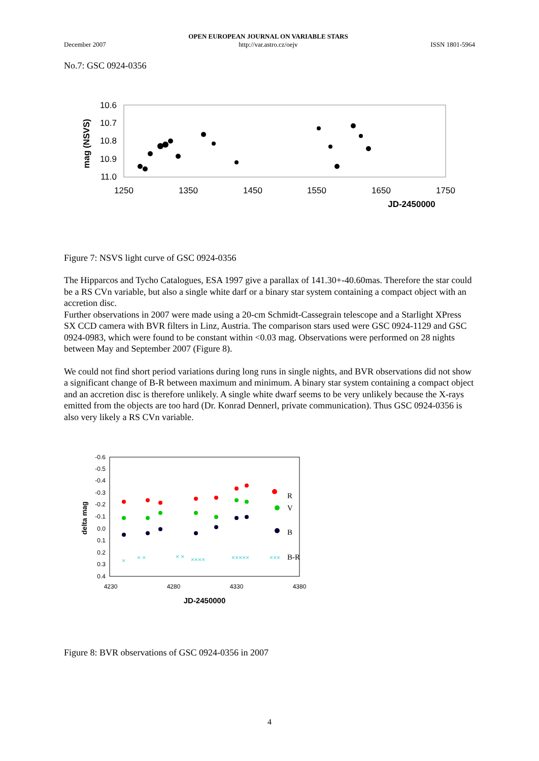December 2007
OPEN EUROPEAN JOURNAL ON VARIABLE STARS
http://var.astro.cz/oejv
ISSN 1801-5964
No.7: GSC 0924-0356
mag (NSVS)
10.6
10.7
10.8
10.9
11.0
1250
1350
1450
1550
1650
1750
JD-2450000
Figure 7: NSVS light curve of GSC 0924-0356
The Hipparcos and Tycho Catalogues, ESA 1997 give a parallax of 141.30+-40.60mas. Therefore the star could be a RS CVn variable, but also a single white darf or a binary star system containing a compact object with an accretion disc.
Further observations in 2007 were made using a 20-cm Schmidt-Cassegrain telescope and a Starlight XPress SX CCD camera with BVR filters in Linz, Austria. The comparison stars used were GSC 0924-1129 and GSC 0924-0983, which were found to be constant within <0.03 mag. Observations were performed on 28 nights between May and September 2007 (Figure 8).
We could not find short period variations during long runs in single nights, and BVR observations did not show a significant change of B-R between maximum and minimum. A binary star system containing a compact object and an accretion disc is therefore unlikely. A single white dwarf seems to be very unlikely because the X-rays emitted from the objects are too hard (Dr. Konrad Dennerl, private communication). Thus GSC 0924-0356 is also very likely a RS CVn variable.
delta mag
-0.6
-0.5
-0.4
-0.3
-0.2
-0.1
0.0
0.1
0.2
0.3
0.4
4230
4280
4330
4380
JD-2450000
×
× ×
× ×
××××
×××××
×××
R
V
B
B-R
Figure 8: BVR observations of GSC 0924-0356 in 2007
4